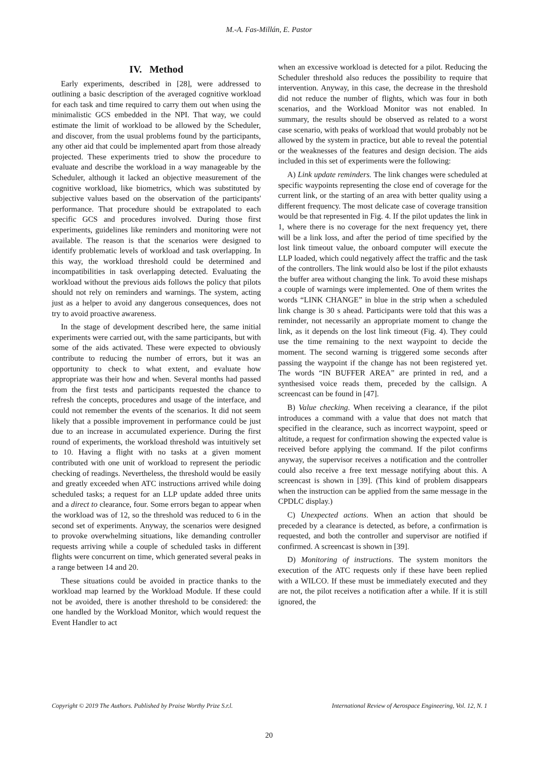M.-A. Fas-Millán, E. Pastor
IV. Method
Early experiments, described in [28], were addressed to outlining a basic description of the averaged cognitive workload for each task and time required to carry them out when using the minimalistic GCS embedded in the NPI. That way, we could estimate the limit of workload to be allowed by the Scheduler, and discover, from the usual problems found by the participants, any other aid that could be implemented apart from those already projected. These experiments tried to show the procedure to evaluate and describe the workload in a way manageable by the Scheduler, although it lacked an objective measurement of the cognitive workload, like biometrics, which was substituted by subjective values based on the observation of the participants' performance. That procedure should be extrapolated to each specific GCS and procedures involved. During those first experiments, guidelines like reminders and monitoring were not available. The reason is that the scenarios were designed to identify problematic levels of workload and task overlapping. In this way, the workload threshold could be determined and incompatibilities in task overlapping detected. Evaluating the workload without the previous aids follows the policy that pilots should not rely on reminders and warnings. The system, acting just as a helper to avoid any dangerous consequences, does not try to avoid proactive awareness.
In the stage of development described here, the same initial experiments were carried out, with the same participants, but with some of the aids activated. These were expected to obviously contribute to reducing the number of errors, but it was an opportunity to check to what extent, and evaluate how appropriate was their how and when. Several months had passed from the first tests and participants requested the chance to refresh the concepts, procedures and usage of the interface, and could not remember the events of the scenarios. It did not seem likely that a possible improvement in performance could be just due to an increase in accumulated experience. During the first round of experiments, the workload threshold was intuitively set to 10. Having a flight with no tasks at a given moment contributed with one unit of workload to represent the periodic checking of readings. Nevertheless, the threshold would be easily and greatly exceeded when ATC instructions arrived while doing scheduled tasks; a request for an LLP update added three units and a direct to clearance, four. Some errors began to appear when the workload was of 12, so the threshold was reduced to 6 in the second set of experiments. Anyway, the scenarios were designed to provoke overwhelming situations, like demanding controller requests arriving while a couple of scheduled tasks in different flights were concurrent on time, which generated several peaks in a range between 14 and 20.
These situations could be avoided in practice thanks to the workload map learned by the Workload Module. If these could not be avoided, there is another threshold to be considered: the one handled by the Workload Monitor, which would request the Event Handler to act
when an excessive workload is detected for a pilot. Reducing the Scheduler threshold also reduces the possibility to require that intervention. Anyway, in this case, the decrease in the threshold did not reduce the number of flights, which was four in both scenarios, and the Workload Monitor was not enabled. In summary, the results should be observed as related to a worst case scenario, with peaks of workload that would probably not be allowed by the system in practice, but able to reveal the potential or the weaknesses of the features and design decision. The aids included in this set of experiments were the following:
A) Link update reminders. The link changes were scheduled at specific waypoints representing the close end of coverage for the current link, or the starting of an area with better quality using a different frequency. The most delicate case of coverage transition would be that represented in Fig. 4. If the pilot updates the link in 1, where there is no coverage for the next frequency yet, there will be a link loss, and after the period of time specified by the lost link timeout value, the onboard computer will execute the LLP loaded, which could negatively affect the traffic and the task of the controllers. The link would also be lost if the pilot exhausts the buffer area without changing the link. To avoid these mishaps a couple of warnings were implemented. One of them writes the words “LINK CHANGE” in blue in the strip when a scheduled link change is 30 s ahead. Participants were told that this was a reminder, not necessarily an appropriate moment to change the link, as it depends on the lost link timeout (Fig. 4). They could use the time remaining to the next waypoint to decide the moment. The second warning is triggered some seconds after passing the waypoint if the change has not been registered yet. The words “IN BUFFER AREA” are printed in red, and a synthesised voice reads them, preceded by the callsign. A screencast can be found in [47].
B) Value checking. When receiving a clearance, if the pilot introduces a command with a value that does not match that specified in the clearance, such as incorrect waypoint, speed or altitude, a request for confirmation showing the expected value is received before applying the command. If the pilot confirms anyway, the supervisor receives a notification and the controller could also receive a free text message notifying about this. A screencast is shown in [39]. (This kind of problem disappears when the instruction can be applied from the same message in the CPDLC display.)
C) Unexpected actions. When an action that should be preceded by a clearance is detected, as before, a confirmation is requested, and both the controller and supervisor are notified if confirmed. A screencast is shown in [39].
D) Monitoring of instructions. The system monitors the execution of the ATC requests only if these have been replied with a WILCO. If these must be immediately executed and they are not, the pilot receives a notification after a while. If it is still ignored, the
Copyright © 2019 The Authors. Published by Praise Worthy Prize S.r.l. International Review of Aerospace Engineering, Vol. 12, N. 1
20